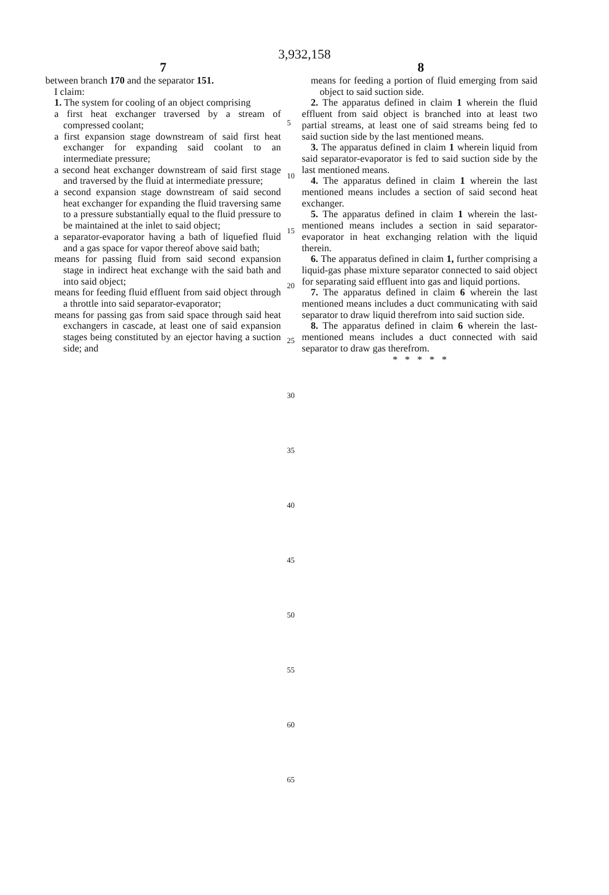3,932,158
7 8
between branch 170 and the separator 151.
I claim:
1. The system for cooling of an object comprising
a first heat exchanger traversed by a stream of compressed coolant;
a first expansion stage downstream of said first heat exchanger for expanding said coolant to an intermediate pressure;
a second heat exchanger downstream of said first stage and traversed by the fluid at intermediate pressure;
a second expansion stage downstream of said second heat exchanger for expanding the fluid traversing same to a pressure substantially equal to the fluid pressure to be maintained at the inlet to said object;
a separator-evaporator having a bath of liquefied fluid and a gas space for vapor thereof above said bath;
means for passing fluid from said second expansion stage in indirect heat exchange with the said bath and into said object;
means for feeding fluid effluent from said object through a throttle into said separator-evaporator;
means for passing gas from said space through said heat exchangers in cascade, at least one of said expansion stages being constituted by an ejector having a suction side; and
5
10
15
20
25
30
35
40
45
50
55
60
65
means for feeding a portion of fluid emerging from said object to said suction side.
2. The apparatus defined in claim 1 wherein the fluid effluent from said object is branched into at least two partial streams, at least one of said streams being fed to said suction side by the last mentioned means.
3. The apparatus defined in claim 1 wherein liquid from said separator-evaporator is fed to said suction side by the last mentioned means.
4. The apparatus defined in claim 1 wherein the last mentioned means includes a section of said second heat exchanger.
5. The apparatus defined in claim 1 wherein the last-mentioned means includes a section in said separator-evaporator in heat exchanging relation with the liquid therein.
6. The apparatus defined in claim 1, further comprising a liquid-gas phase mixture separator connected to said object for separating said effluent into gas and liquid portions.
7. The apparatus defined in claim 6 wherein the last mentioned means includes a duct communicating with said separator to draw liquid therefrom into said suction side.
8. The apparatus defined in claim 6 wherein the last-mentioned means includes a duct connected with said separator to draw gas therefrom.
* * * * *